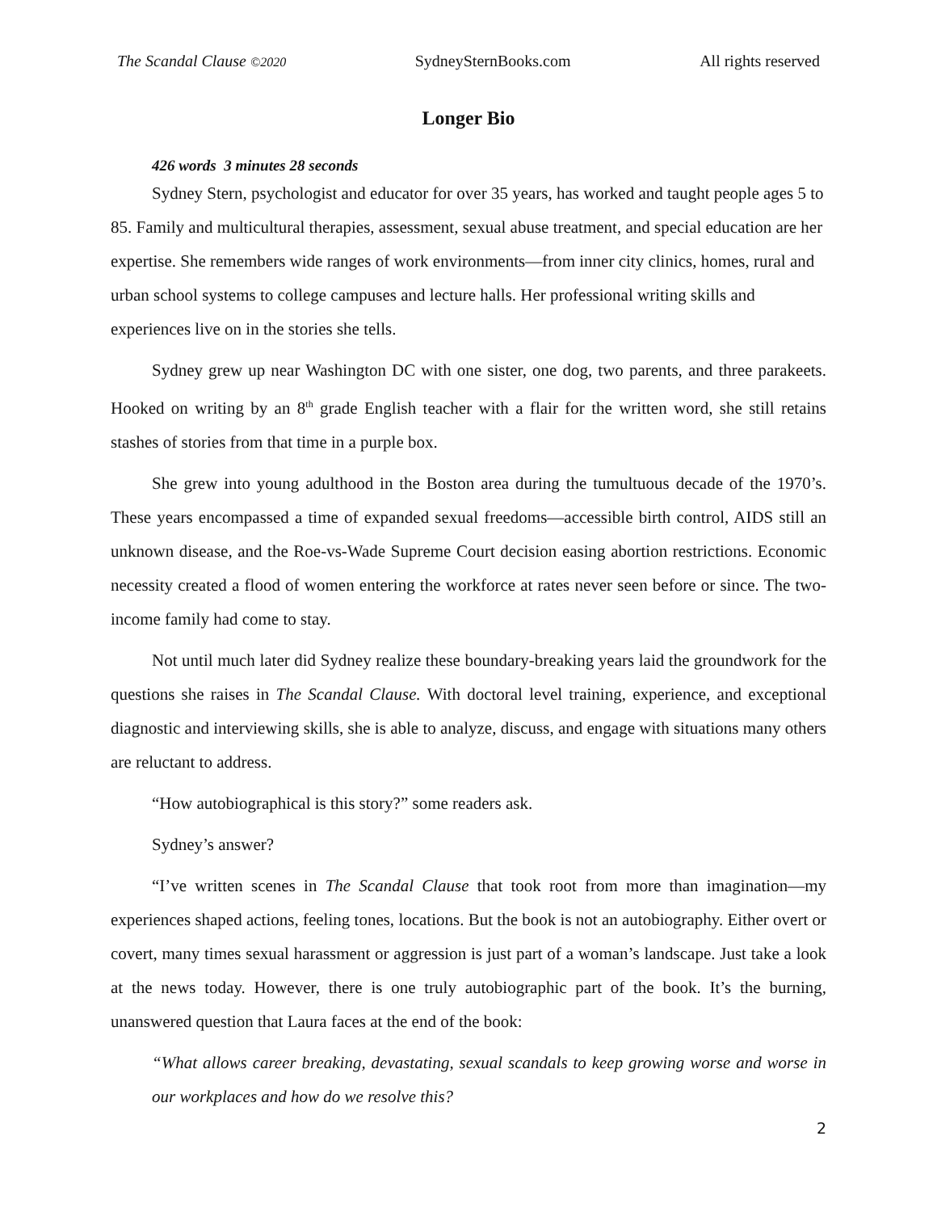The Scandal Clause ©2020 SydneySternBooks.com All rights reserved
Longer Bio
426 words 3 minutes 28 seconds
Sydney Stern, psychologist and educator for over 35 years, has worked and taught people ages 5 to 85. Family and multicultural therapies, assessment, sexual abuse treatment, and special education are her expertise. She remembers wide ranges of work environments—from inner city clinics, homes, rural and urban school systems to college campuses and lecture halls. Her professional writing skills and experiences live on in the stories she tells.
Sydney grew up near Washington DC with one sister, one dog, two parents, and three parakeets. Hooked on writing by an 8<sup>th</sup> grade English teacher with a flair for the written word, she still retains stashes of stories from that time in a purple box.
She grew into young adulthood in the Boston area during the tumultuous decade of the 1970’s. These years encompassed a time of expanded sexual freedoms—accessible birth control, AIDS still an unknown disease, and the Roe-vs-Wade Supreme Court decision easing abortion restrictions. Economic necessity created a flood of women entering the workforce at rates never seen before or since. The two-income family had come to stay.
Not until much later did Sydney realize these boundary-breaking years laid the groundwork for the questions she raises in The Scandal Clause. With doctoral level training, experience, and exceptional diagnostic and interviewing skills, she is able to analyze, discuss, and engage with situations many others are reluctant to address.
“How autobiographical is this story?” some readers ask.
Sydney’s answer?
“I’ve written scenes in The Scandal Clause that took root from more than imagination—my experiences shaped actions, feeling tones, locations. But the book is not an autobiography. Either overt or covert, many times sexual harassment or aggression is just part of a woman’s landscape. Just take a look at the news today. However, there is one truly autobiographic part of the book. It’s the burning, unanswered question that Laura faces at the end of the book:
“What allows career breaking, devastating, sexual scandals to keep growing worse and worse in our workplaces and how do we resolve this?
2